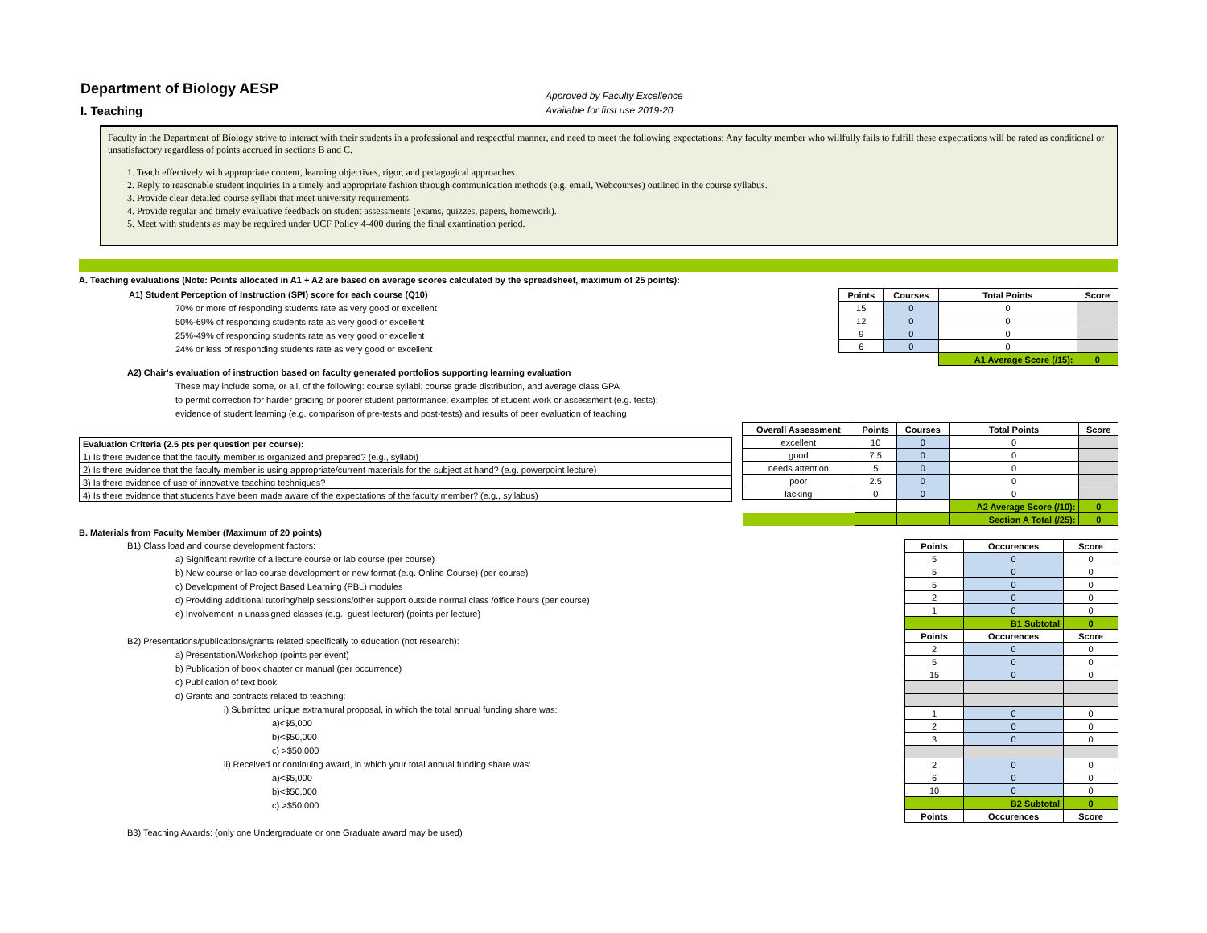Department of Biology AESP
I. Teaching
Approved by Faculty Excellence
Available for first use 2019-20
Faculty in the Department of Biology strive to interact with their students in a professional and respectful manner, and need to meet the following expectations: Any faculty member who willfully fails to fulfill these expectations will be rated as conditional or unsatisfactory regardless of points accrued in sections B and C.
1. Teach effectively with appropriate content, learning objectives, rigor, and pedagogical approaches.
2. Reply to reasonable student inquiries in a timely and appropriate fashion through communication methods (e.g. email, Webcourses) outlined in the course syllabus.
3. Provide clear detailed course syllabi that meet university requirements.
4. Provide regular and timely evaluative feedback on student assessments (exams, quizzes, papers, homework).
5. Meet with students as may be required under UCF Policy 4-400 during the final examination period.
A. Teaching evaluations (Note: Points allocated in A1 + A2 are based on average scores calculated by the spreadsheet, maximum of 25 points):
A1) Student Perception of Instruction (SPI) score for each course (Q10)
70% or more of responding students rate as very good or excellent
50%-69% of responding students rate as very good or excellent
25%-49% of responding students rate as very good or excellent
24% or less of responding students rate as very good or excellent
| Points | Courses | Total Points | Score |
| --- | --- | --- | --- |
| 15 | 0 | 0 | |
| 12 | 0 | 0 | |
| 9 | 0 | 0 | |
| 6 | 0 | 0 | |
| | | A1 Average Score (/15): | 0 |
A2) Chair's evaluation of instruction based on faculty generated portfolios supporting learning evaluation
These may include some, or all, of the following: course syllabi; course grade distribution, and average class GPA
to permit correction for harder grading or poorer student performance; examples of student work or assessment (e.g. tests);
evidence of student learning (e.g. comparison of pre-tests and post-tests) and results of peer evaluation of teaching
| Evaluation Criteria (2.5 pts per question per course): |
| 1) Is there evidence that the faculty member is organized and prepared? (e.g., syllabi) |
| 2) Is there evidence that the faculty member is using appropriate/current materials for the subject at hand? (e.g. powerpoint lecture) |
| 3) Is there evidence of use of innovative teaching techniques? |
| 4) Is there evidence that students have been made aware of the expectations of the faculty member? (e.g., syllabus) |
| Overall Assessment | Points | Courses | Total Points | Score |
| --- | --- | --- | --- | --- |
| excellent | 10 | 0 | 0 | |
| good | 7.5 | 0 | 0 | |
| needs attention | 5 | 0 | 0 | |
| poor | 2.5 | 0 | 0 | |
| lacking | 0 | 0 | 0 | |
| | | | A2 Average Score (/10): | 0 |
| | | | Section A Total (/25): | 0 |
B. Materials from Faculty Member (Maximum of 20 points)
B1) Class load and course development factors:
a) Significant rewrite of a lecture course or lab course (per course)
b) New course or lab course development or new format (e.g. Online Course) (per course)
c) Development of Project Based Learning (PBL) modules
d) Providing additional tutoring/help sessions/other support outside normal class /office hours (per course)
e) Involvement in unassigned classes (e.g., guest lecturer) (points per lecture)
B2) Presentations/publications/grants related specifically to education (not research):
a) Presentation/Workshop (points per event)
b) Publication of book chapter or manual (per occurrence)
c) Publication of text book
d) Grants and contracts related to teaching:
i) Submitted unique extramural proposal, in which the total annual funding share was:
a)<$5,000
b)<$50,000
c) >$50,000
ii) Received or continuing award, in which your total annual funding share was:
a)<$5,000
b)<$50,000
c) >$50,000
B3) Teaching Awards: (only one Undergraduate or one Graduate award may be used)
| Points | Occurences | Score |
| --- | --- | --- |
| 5 | 0 | 0 |
| 5 | 0 | 0 |
| 5 | 0 | 0 |
| 2 | 0 | 0 |
| 1 | 0 | 0 |
| | B1 Subtotal | 0 |
| Points | Occurences | Score |
| 2 | 0 | 0 |
| 5 | 0 | 0 |
| 15 | 0 | 0 |
| 1 | 0 | 0 |
| 2 | 0 | 0 |
| 3 | 0 | 0 |
| 2 | 0 | 0 |
| 6 | 0 | 0 |
| 10 | 0 | 0 |
| | B2 Subtotal | 0 |
| Points | Occurences | Score |